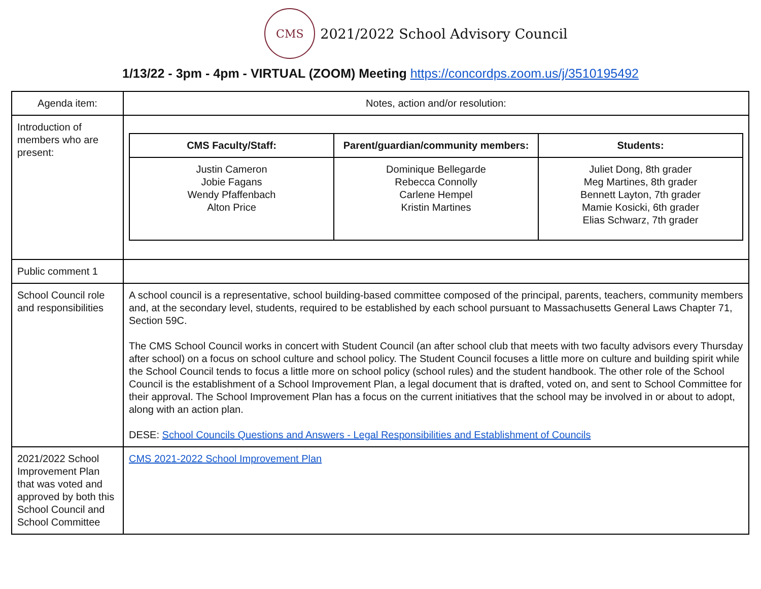CMS
2021/2022 School Advisory Council
1/13/22 - 3pm - 4pm - VIRTUAL (ZOOM) Meeting https://concordps.zoom.us/j/3510195492
| Agenda item: | Notes, action and/or resolution: |
| Introduction of members who are present: | / CMS Faculty/Staff: / Parent/guardian/community members: / Students: / / --- / --- / --- / / Justin Cameron Jobie Fagans Wendy Pfaffenbach Alton Price / Dominique Bellegarde Rebecca Connolly Carlene Hempel Kristin Martines / Juliet Dong, 8th grader Meg Martines, 8th grader Bennett Layton, 7th grader Mamie Kosicki, 6th grader Elias Schwarz, 7th grader / |
| Public comment 1 | |
| School Council role and responsibilities | A school council is a representative, school building-based committee composed of the principal, parents, teachers, community members and, at the secondary level, students, required to be established by each school pursuant to Massachusetts General Laws Chapter 71, Section 59C. The CMS School Council works in concert with Student Council (an after school club that meets with two faculty advisors every Thursday after school) on a focus on school culture and school policy. The Student Council focuses a little more on culture and building spirit while the School Council tends to focus a little more on school policy (school rules) and the student handbook. The other role of the School Council is the establishment of a School Improvement Plan, a legal document that is drafted, voted on, and sent to School Committee for their approval. The School Improvement Plan has a focus on the current initiatives that the school may be involved in or about to adopt, along with an action plan. DESE: School Councils Questions and Answers - Legal Responsibilities and Establishment of Councils |
| 2021/2022 School Improvement Plan that was voted and approved by both this School Council and School Committee | CMS 2021-2022 School Improvement Plan |